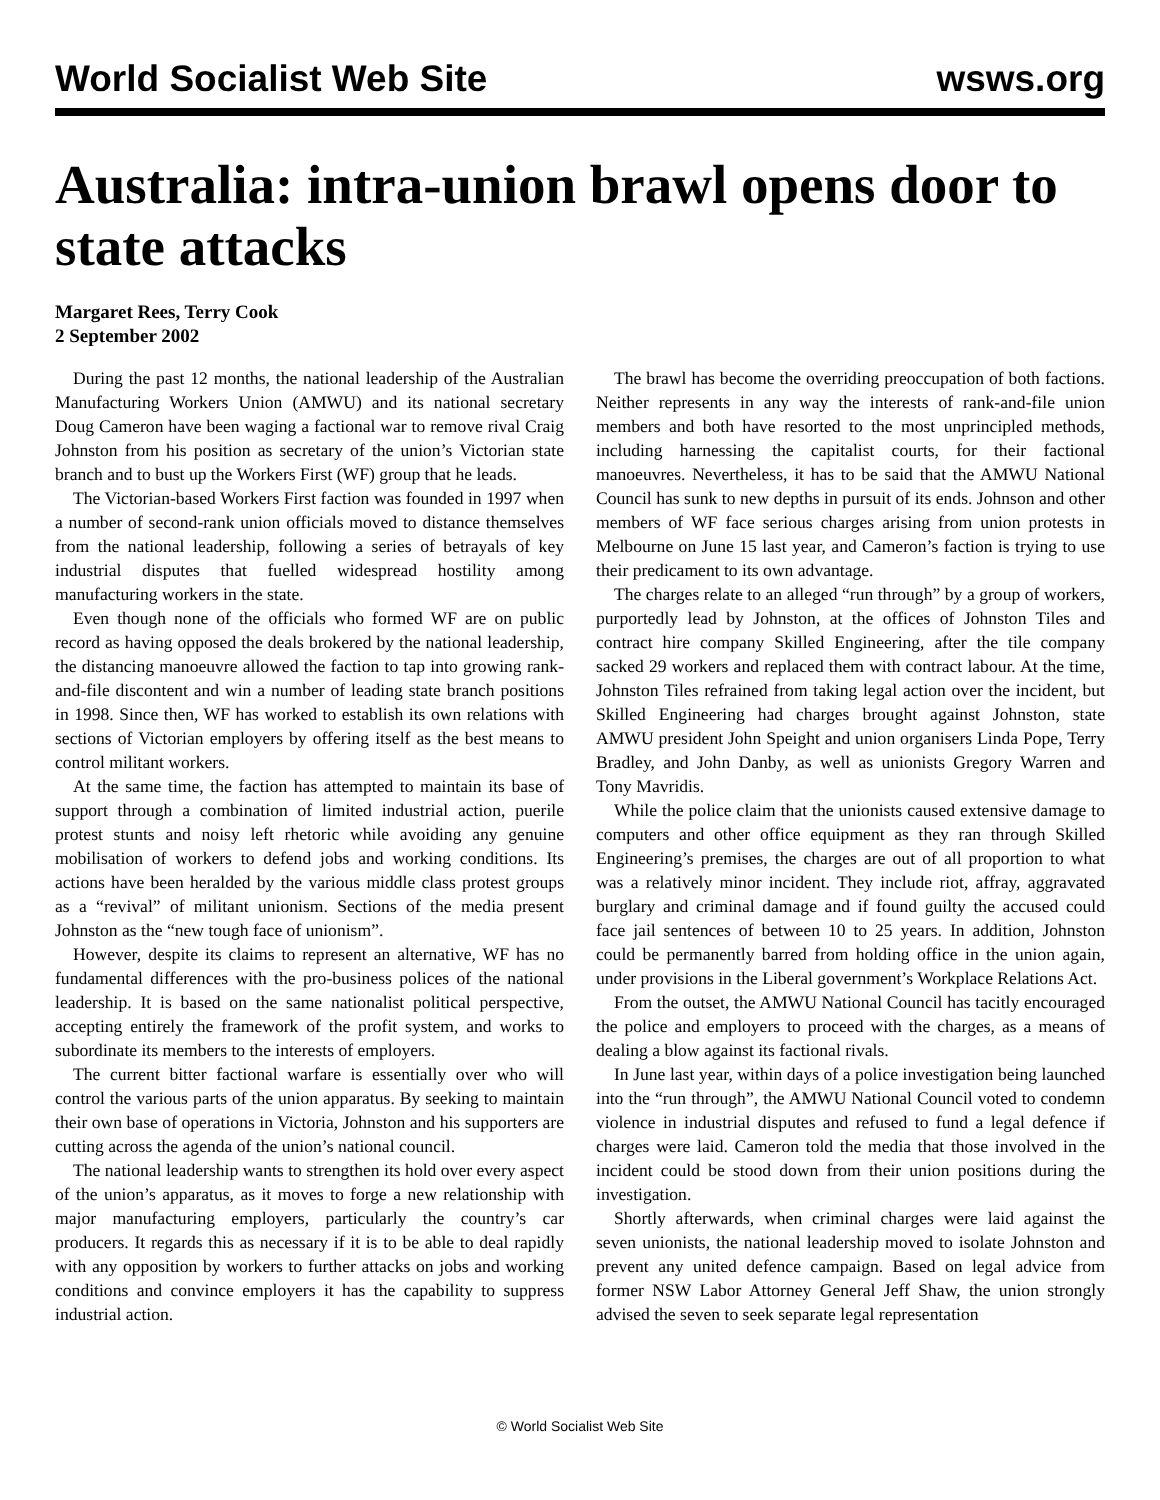World Socialist Web Site wsws.org
Australia: intra-union brawl opens door to state attacks
Margaret Rees, Terry Cook
2 September 2002
During the past 12 months, the national leadership of the Australian Manufacturing Workers Union (AMWU) and its national secretary Doug Cameron have been waging a factional war to remove rival Craig Johnston from his position as secretary of the union’s Victorian state branch and to bust up the Workers First (WF) group that he leads.
The Victorian-based Workers First faction was founded in 1997 when a number of second-rank union officials moved to distance themselves from the national leadership, following a series of betrayals of key industrial disputes that fuelled widespread hostility among manufacturing workers in the state.
Even though none of the officials who formed WF are on public record as having opposed the deals brokered by the national leadership, the distancing manoeuvre allowed the faction to tap into growing rank-and-file discontent and win a number of leading state branch positions in 1998. Since then, WF has worked to establish its own relations with sections of Victorian employers by offering itself as the best means to control militant workers.
At the same time, the faction has attempted to maintain its base of support through a combination of limited industrial action, puerile protest stunts and noisy left rhetoric while avoiding any genuine mobilisation of workers to defend jobs and working conditions. Its actions have been heralded by the various middle class protest groups as a “revival” of militant unionism. Sections of the media present Johnston as the “new tough face of unionism”.
However, despite its claims to represent an alternative, WF has no fundamental differences with the pro-business polices of the national leadership. It is based on the same nationalist political perspective, accepting entirely the framework of the profit system, and works to subordinate its members to the interests of employers.
The current bitter factional warfare is essentially over who will control the various parts of the union apparatus. By seeking to maintain their own base of operations in Victoria, Johnston and his supporters are cutting across the agenda of the union’s national council.
The national leadership wants to strengthen its hold over every aspect of the union’s apparatus, as it moves to forge a new relationship with major manufacturing employers, particularly the country’s car producers. It regards this as necessary if it is to be able to deal rapidly with any opposition by workers to further attacks on jobs and working conditions and convince employers it has the capability to suppress industrial action.
The brawl has become the overriding preoccupation of both factions. Neither represents in any way the interests of rank-and-file union members and both have resorted to the most unprincipled methods, including harnessing the capitalist courts, for their factional manoeuvres. Nevertheless, it has to be said that the AMWU National Council has sunk to new depths in pursuit of its ends. Johnson and other members of WF face serious charges arising from union protests in Melbourne on June 15 last year, and Cameron’s faction is trying to use their predicament to its own advantage.
The charges relate to an alleged “run through” by a group of workers, purportedly lead by Johnston, at the offices of Johnston Tiles and contract hire company Skilled Engineering, after the tile company sacked 29 workers and replaced them with contract labour. At the time, Johnston Tiles refrained from taking legal action over the incident, but Skilled Engineering had charges brought against Johnston, state AMWU president John Speight and union organisers Linda Pope, Terry Bradley, and John Danby, as well as unionists Gregory Warren and Tony Mavridis.
While the police claim that the unionists caused extensive damage to computers and other office equipment as they ran through Skilled Engineering’s premises, the charges are out of all proportion to what was a relatively minor incident. They include riot, affray, aggravated burglary and criminal damage and if found guilty the accused could face jail sentences of between 10 to 25 years. In addition, Johnston could be permanently barred from holding office in the union again, under provisions in the Liberal government’s Workplace Relations Act.
From the outset, the AMWU National Council has tacitly encouraged the police and employers to proceed with the charges, as a means of dealing a blow against its factional rivals.
In June last year, within days of a police investigation being launched into the “run through”, the AMWU National Council voted to condemn violence in industrial disputes and refused to fund a legal defence if charges were laid. Cameron told the media that those involved in the incident could be stood down from their union positions during the investigation.
Shortly afterwards, when criminal charges were laid against the seven unionists, the national leadership moved to isolate Johnston and prevent any united defence campaign. Based on legal advice from former NSW Labor Attorney General Jeff Shaw, the union strongly advised the seven to seek separate legal representation
© World Socialist Web Site